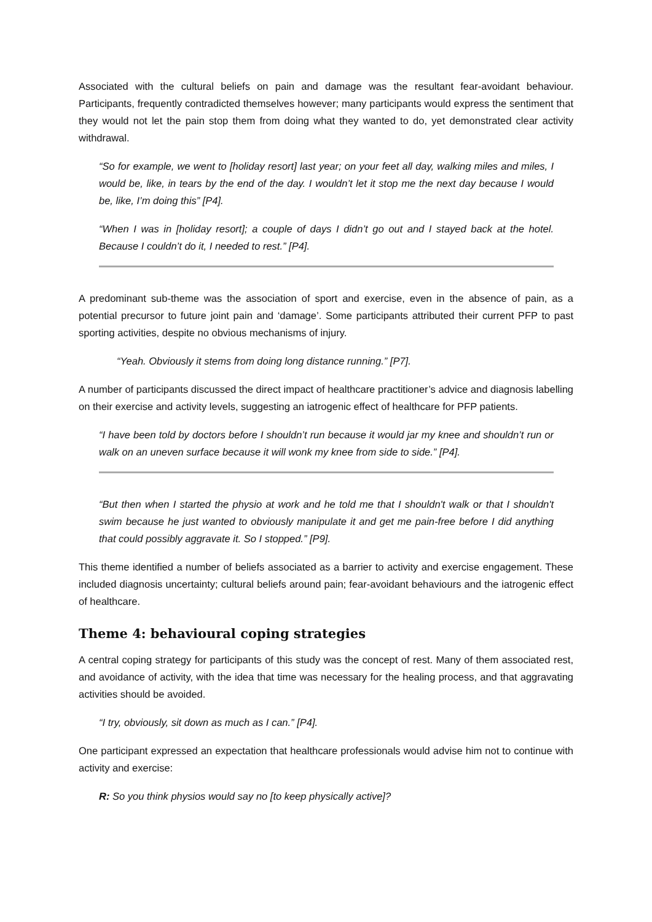Associated with the cultural beliefs on pain and damage was the resultant fear-avoidant behaviour. Participants, frequently contradicted themselves however; many participants would express the sentiment that they would not let the pain stop them from doing what they wanted to do, yet demonstrated clear activity withdrawal.
“So for example, we went to [holiday resort] last year; on your feet all day, walking miles and miles, I would be, like, in tears by the end of the day. I wouldn’t let it stop me the next day because I would be, like, I’m doing this” [P4].
“When I was in [holiday resort]; a couple of days I didn’t go out and I stayed back at the hotel. Because I couldn’t do it, I needed to rest.” [P4].
A predominant sub-theme was the association of sport and exercise, even in the absence of pain, as a potential precursor to future joint pain and ‘damage’. Some participants attributed their current PFP to past sporting activities, despite no obvious mechanisms of injury.
“Yeah. Obviously it stems from doing long distance running.” [P7].
A number of participants discussed the direct impact of healthcare practitioner’s advice and diagnosis labelling on their exercise and activity levels, suggesting an iatrogenic effect of healthcare for PFP patients.
“I have been told by doctors before I shouldn’t run because it would jar my knee and shouldn’t run or walk on an uneven surface because it will wonk my knee from side to side.” [P4].
“But then when I started the physio at work and he told me that I shouldn't walk or that I shouldn't swim because he just wanted to obviously manipulate it and get me pain-free before I did anything that could possibly aggravate it. So I stopped.” [P9].
This theme identified a number of beliefs associated as a barrier to activity and exercise engagement. These included diagnosis uncertainty; cultural beliefs around pain; fear-avoidant behaviours and the iatrogenic effect of healthcare.
Theme 4: behavioural coping strategies
A central coping strategy for participants of this study was the concept of rest. Many of them associated rest, and avoidance of activity, with the idea that time was necessary for the healing process, and that aggravating activities should be avoided.
“I try, obviously, sit down as much as I can.” [P4].
One participant expressed an expectation that healthcare professionals would advise him not to continue with activity and exercise:
R: So you think physios would say no [to keep physically active]?